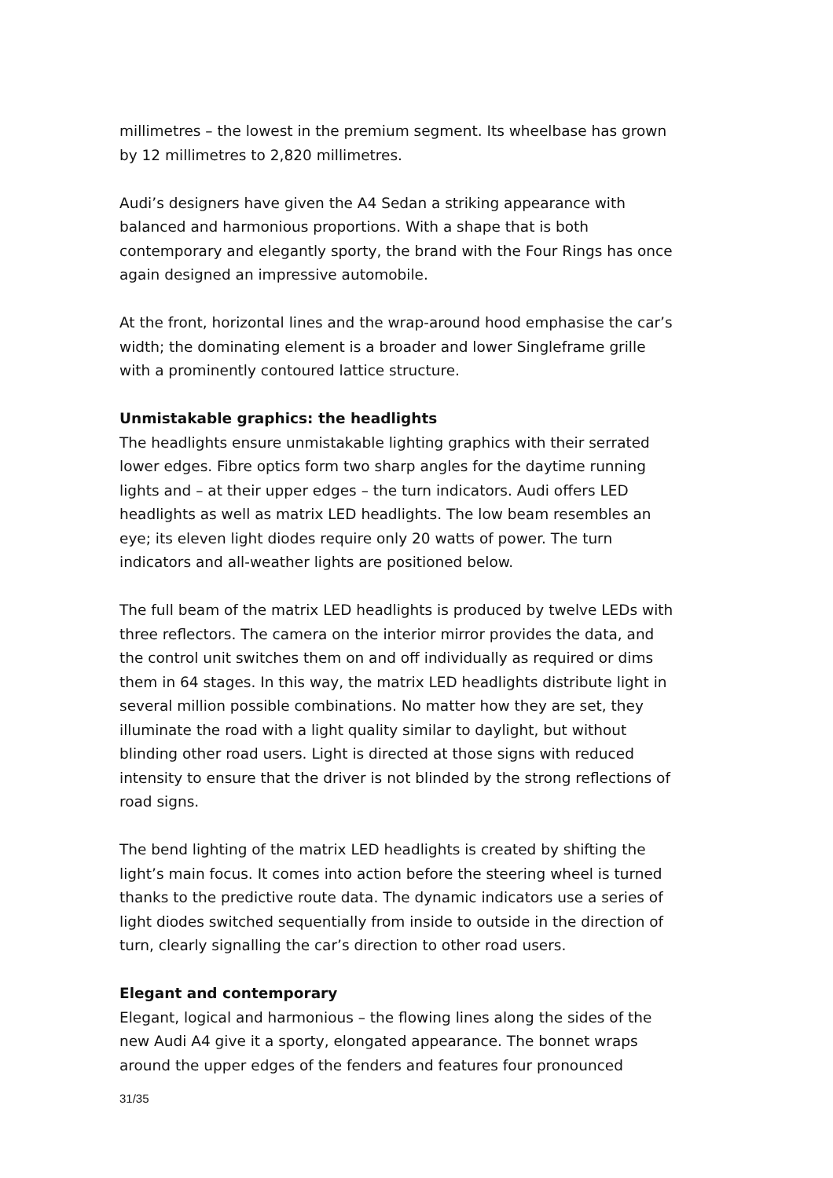millimetres – the lowest in the premium segment. Its wheelbase has grown by 12 millimetres to 2,820 millimetres.
Audi’s designers have given the A4 Sedan a striking appearance with balanced and harmonious proportions. With a shape that is both contemporary and elegantly sporty, the brand with the Four Rings has once again designed an impressive automobile.
At the front, horizontal lines and the wrap-around hood emphasise the car’s width; the dominating element is a broader and lower Singleframe grille with a prominently contoured lattice structure.
Unmistakable graphics: the headlights
The headlights ensure unmistakable lighting graphics with their serrated lower edges. Fibre optics form two sharp angles for the daytime running lights and – at their upper edges – the turn indicators. Audi offers LED headlights as well as matrix LED headlights. The low beam resembles an eye; its eleven light diodes require only 20 watts of power. The turn indicators and all-weather lights are positioned below.
The full beam of the matrix LED headlights is produced by twelve LEDs with three reflectors. The camera on the interior mirror provides the data, and the control unit switches them on and off individually as required or dims them in 64 stages. In this way, the matrix LED headlights distribute light in several million possible combinations. No matter how they are set, they illuminate the road with a light quality similar to daylight, but without blinding other road users. Light is directed at those signs with reduced intensity to ensure that the driver is not blinded by the strong reflections of road signs.
The bend lighting of the matrix LED headlights is created by shifting the light’s main focus. It comes into action before the steering wheel is turned thanks to the predictive route data. The dynamic indicators use a series of light diodes switched sequentially from inside to outside in the direction of turn, clearly signalling the car’s direction to other road users.
Elegant and contemporary
Elegant, logical and harmonious – the flowing lines along the sides of the new Audi A4 give it a sporty, elongated appearance. The bonnet wraps around the upper edges of the fenders and features four pronounced
31/35